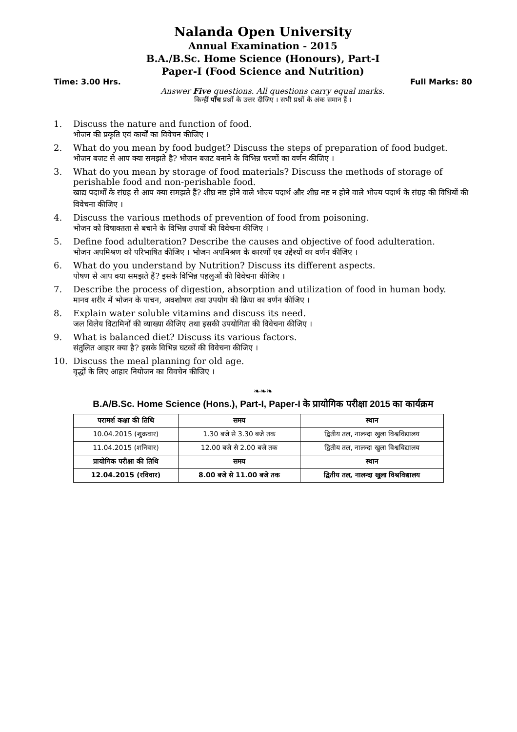Nalanda Open University
Annual Examination - 2015
B.A./B.Sc. Home Science (Honours), Part-I
Paper-I (Food Science and Nutrition)
Time: 3.00 Hrs. Full Marks: 80
Answer Five questions. All questions carry equal marks.
किन्हीं पाँच प्रश्नों के उत्तर दीजिए । सभी प्रश्नों के अंक समान हैं ।
1. Discuss the nature and function of food.
भोजन की प्रकृति एवं कार्यों का विवेचन कीजिए ।
2. What do you mean by food budget? Discuss the steps of preparation of food budget.
भोजन बजट से आप क्या समझते है? भोजन बजट बनाने के विभिन्न चरणों का वर्णन कीजिए ।
3. What do you mean by storage of food materials? Discuss the methods of storage of perishable food and non-perishable food.
खाद्य पदार्थों के संग्रह से आप क्या समझते हैं? शीघ्र नष्ट होने वाले भोज्य पदार्थ और शीघ्र नष्ट न होने वाले भोज्य पदार्थ के संग्रह की विधियों की विवेचना कीजिए ।
4. Discuss the various methods of prevention of food from poisoning.
भोजन को विषाक्तता से बचाने के विभिन्न उपायों की विवेचना कीजिए ।
5. Define food adulteration? Describe the causes and objective of food adulteration.
भोजन अपमिश्रण को परिभाषित कीजिए । भोजन अपमिश्रण के कारणों एव उद्देश्यों का वर्णन कीजिए ।
6. What do you understand by Nutrition? Discuss its different aspects.
पोषण से आप क्या समझते हैं? इसके विभिन्न पहलुओं की विवेचना कीजिए ।
7. Describe the process of digestion, absorption and utilization of food in human body.
मानव शरीर में भोजन के पाचन, अवशोषण तथा उपयोग की क्रिया का वर्णन कीजिए ।
8. Explain water soluble vitamins and discuss its need.
जल विलेय विटामिनों की व्याख्या कीजिए तथा इसकी उपयोगिता की विवेचना कीजिए ।
9. What is balanced diet? Discuss its various factors.
संतुलित आहार क्या है? इसके विभिन्न घटकों की विवेचना कीजिए ।
10. Discuss the meal planning for old age.
वृद्धों के लिए आहार नियोजन का विवचेन कीजिए ।
❧❧❧
B.A/B.Sc. Home Science (Hons.), Part-I, Paper-I के प्रायोगिक परीक्षा 2015 का कार्यक्रम
| परामर्श कक्षा की तिथि | समय | स्थान |
| 10.04.2015 (शुक्रवार) | 1.30 बजे से 3.30 बजे तक | द्वितीय तल, नालन्दा खुला विश्वविद्यालय |
| 11.04.2015 (शनिवार) | 12.00 बजे से 2.00 बजे तक | द्वितीय तल, नालन्दा खुला विश्वविद्यालय |
| प्रायोगिक परीक्षा की तिथि | समय | स्थान |
| 12.04.2015 (रविवार) | 8.00 बजे से 11.00 बजे तक | द्वितीय तल, नालन्दा खुला विश्वविद्यालय |